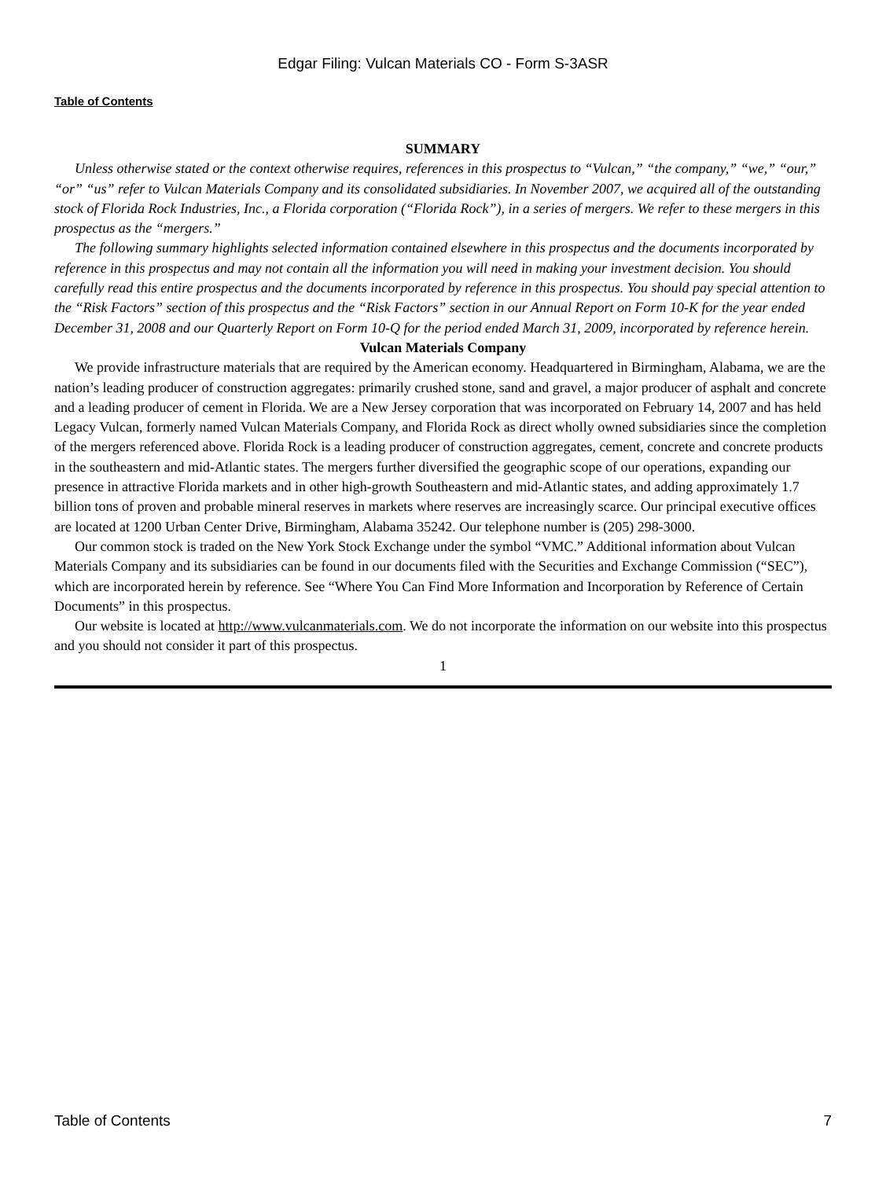Edgar Filing: Vulcan Materials CO - Form S-3ASR
Table of Contents
SUMMARY
Unless otherwise stated or the context otherwise requires, references in this prospectus to “Vulcan,” “the company,” “we,” “our,” “or” “us” refer to Vulcan Materials Company and its consolidated subsidiaries. In November 2007, we acquired all of the outstanding stock of Florida Rock Industries, Inc., a Florida corporation (“Florida Rock”), in a series of mergers. We refer to these mergers in this prospectus as the “mergers.”
The following summary highlights selected information contained elsewhere in this prospectus and the documents incorporated by reference in this prospectus and may not contain all the information you will need in making your investment decision. You should carefully read this entire prospectus and the documents incorporated by reference in this prospectus. You should pay special attention to the “Risk Factors” section of this prospectus and the “Risk Factors” section in our Annual Report on Form 10-K for the year ended December 31, 2008 and our Quarterly Report on Form 10-Q for the period ended March 31, 2009, incorporated by reference herein.
Vulcan Materials Company
We provide infrastructure materials that are required by the American economy. Headquartered in Birmingham, Alabama, we are the nation’s leading producer of construction aggregates: primarily crushed stone, sand and gravel, a major producer of asphalt and concrete and a leading producer of cement in Florida. We are a New Jersey corporation that was incorporated on February 14, 2007 and has held Legacy Vulcan, formerly named Vulcan Materials Company, and Florida Rock as direct wholly owned subsidiaries since the completion of the mergers referenced above. Florida Rock is a leading producer of construction aggregates, cement, concrete and concrete products in the southeastern and mid-Atlantic states. The mergers further diversified the geographic scope of our operations, expanding our presence in attractive Florida markets and in other high-growth Southeastern and mid-Atlantic states, and adding approximately 1.7 billion tons of proven and probable mineral reserves in markets where reserves are increasingly scarce. Our principal executive offices are located at 1200 Urban Center Drive, Birmingham, Alabama 35242. Our telephone number is (205) 298-3000.
Our common stock is traded on the New York Stock Exchange under the symbol “VMC.” Additional information about Vulcan Materials Company and its subsidiaries can be found in our documents filed with the Securities and Exchange Commission (“SEC”), which are incorporated herein by reference. See “Where You Can Find More Information and Incorporation by Reference of Certain Documents” in this prospectus.
Our website is located at http://www.vulcanmaterials.com. We do not incorporate the information on our website into this prospectus and you should not consider it part of this prospectus.
1
Table of Contents 7